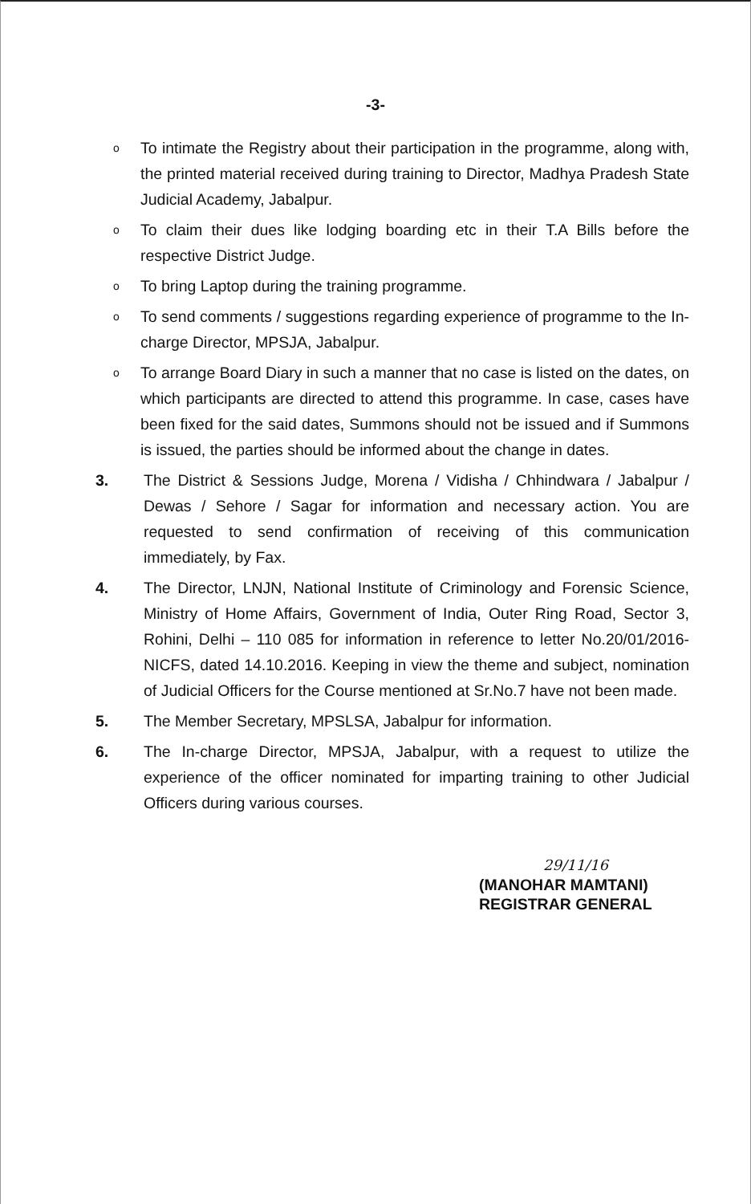-3-
o To intimate the Registry about their participation in the programme, along with, the printed material received during training to Director, Madhya Pradesh State Judicial Academy, Jabalpur.
o To claim their dues like lodging boarding etc in their T.A Bills before the respective District Judge.
o To bring Laptop during the training programme.
o To send comments / suggestions regarding experience of programme to the In-charge Director, MPSJA, Jabalpur.
o To arrange Board Diary in such a manner that no case is listed on the dates, on which participants are directed to attend this programme. In case, cases have been fixed for the said dates, Summons should not be issued and if Summons is issued, the parties should be informed about the change in dates.
3. The District & Sessions Judge, Morena / Vidisha / Chhindwara / Jabalpur / Dewas / Sehore / Sagar for information and necessary action. You are requested to send confirmation of receiving of this communication immediately, by Fax.
4. The Director, LNJN, National Institute of Criminology and Forensic Science, Ministry of Home Affairs, Government of India, Outer Ring Road, Sector 3, Rohini, Delhi – 110 085 for information in reference to letter No.20/01/2016-NICFS, dated 14.10.2016. Keeping in view the theme and subject, nomination of Judicial Officers for the Course mentioned at Sr.No.7 have not been made.
5. The Member Secretary, MPSLSA, Jabalpur for information.
6. The In-charge Director, MPSJA, Jabalpur, with a request to utilize the experience of the officer nominated for imparting training to other Judicial Officers during various courses.
29/11/16
(MANOHAR MAMTANI)
REGISTRAR GENERAL